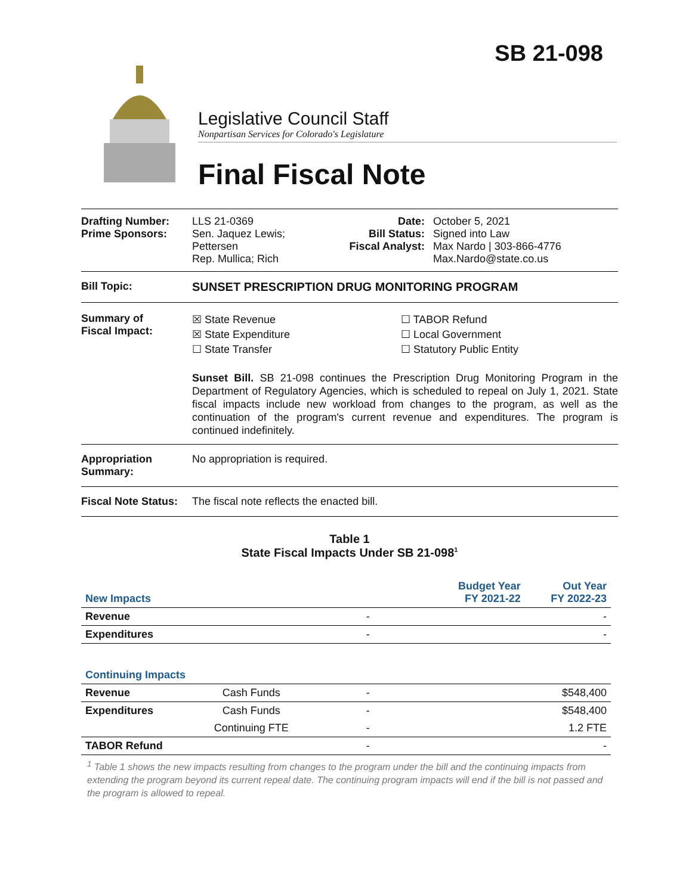SB 21-098
Legislative Council Staff
Nonpartisan Services for Colorado's Legislature
Final Fiscal Note
Drafting Number:
Prime Sponsors:
LLS 21-0369
Sen. Jaquez Lewis; Pettersen
Rep. Mullica; Rich
Date:
Bill Status:
Fiscal Analyst:
October 5, 2021
Signed into Law
Max Nardo | 303-866-4776
Max.Nardo@state.co.us
Bill Topic: SUNSET PRESCRIPTION DRUG MONITORING PROGRAM
Summary of
Fiscal Impact:
☒ State Revenue
☒ State Expenditure
☐ State Transfer
☐ TABOR Refund
☐ Local Government
☐ Statutory Public Entity
Sunset Bill. SB 21-098 continues the Prescription Drug Monitoring Program in the Department of Regulatory Agencies, which is scheduled to repeal on July 1, 2021. State fiscal impacts include new workload from changes to the program, as well as the continuation of the program's current revenue and expenditures. The program is continued indefinitely.
Appropriation Summary:
No appropriation is required.
Fiscal Note Status:
The fiscal note reflects the enacted bill.
Table 1
State Fiscal Impacts Under SB 21-098<sup>1</sup>
| New Impacts | | Budget Year FY 2021-22 | Out Year FY 2022-23 |
| Revenue | | - | - |
| Expenditures | | - | - |
| Continuing Impacts | | | |
| Revenue | Cash Funds | - | $548,400 |
| Expenditures | Cash Funds | - | $548,400 |
| | Continuing FTE | - | 1.2 FTE |
| TABOR Refund | | - | - |
<sup>1</sup> Table 1 shows the new impacts resulting from changes to the program under the bill and the continuing impacts from extending the program beyond its current repeal date. The continuing program impacts will end if the bill is not passed and the program is allowed to repeal.